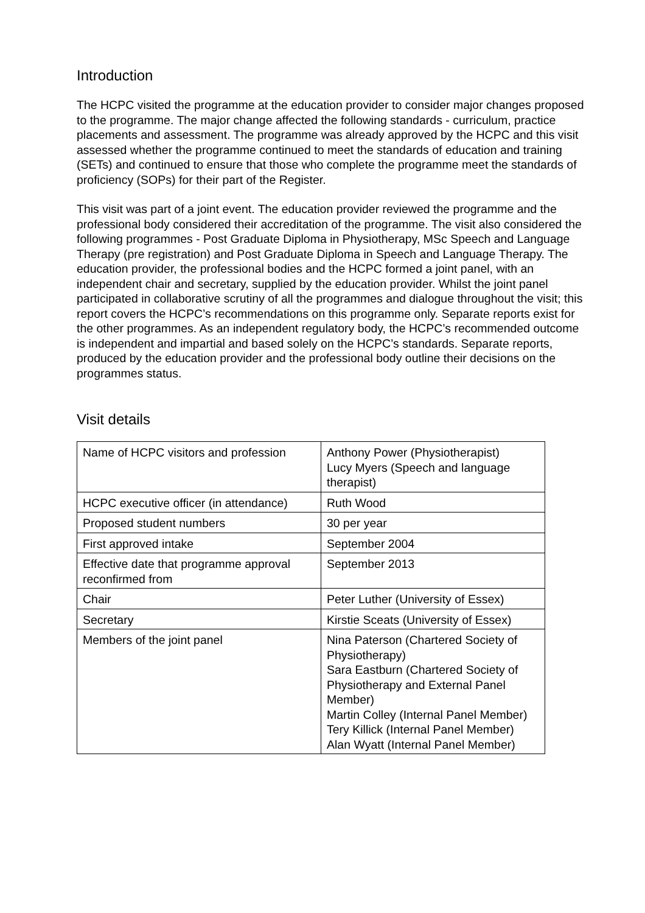Introduction
The HCPC visited the programme at the education provider to consider major changes proposed to the programme. The major change affected the following standards - curriculum, practice placements and assessment. The programme was already approved by the HCPC and this visit assessed whether the programme continued to meet the standards of education and training (SETs) and continued to ensure that those who complete the programme meet the standards of proficiency (SOPs) for their part of the Register.
This visit was part of a joint event. The education provider reviewed the programme and the professional body considered their accreditation of the programme. The visit also considered the following programmes - Post Graduate Diploma in Physiotherapy, MSc Speech and Language Therapy (pre registration) and Post Graduate Diploma in Speech and Language Therapy. The education provider, the professional bodies and the HCPC formed a joint panel, with an independent chair and secretary, supplied by the education provider. Whilst the joint panel participated in collaborative scrutiny of all the programmes and dialogue throughout the visit; this report covers the HCPC’s recommendations on this programme only. Separate reports exist for the other programmes. As an independent regulatory body, the HCPC’s recommended outcome is independent and impartial and based solely on the HCPC’s standards. Separate reports, produced by the education provider and the professional body outline their decisions on the programmes status.
Visit details
| Name of HCPC visitors and profession | Anthony Power (Physiotherapist) Lucy Myers (Speech and language therapist) |
| HCPC executive officer (in attendance) | Ruth Wood |
| Proposed student numbers | 30 per year |
| First approved intake | September 2004 |
| Effective date that programme approval reconfirmed from | September 2013 |
| Chair | Peter Luther (University of Essex) |
| Secretary | Kirstie Sceats (University of Essex) |
| Members of the joint panel | Nina Paterson (Chartered Society of Physiotherapy) Sara Eastburn (Chartered Society of Physiotherapy and External Panel Member) Martin Colley (Internal Panel Member) Tery Killick (Internal Panel Member) Alan Wyatt (Internal Panel Member) |